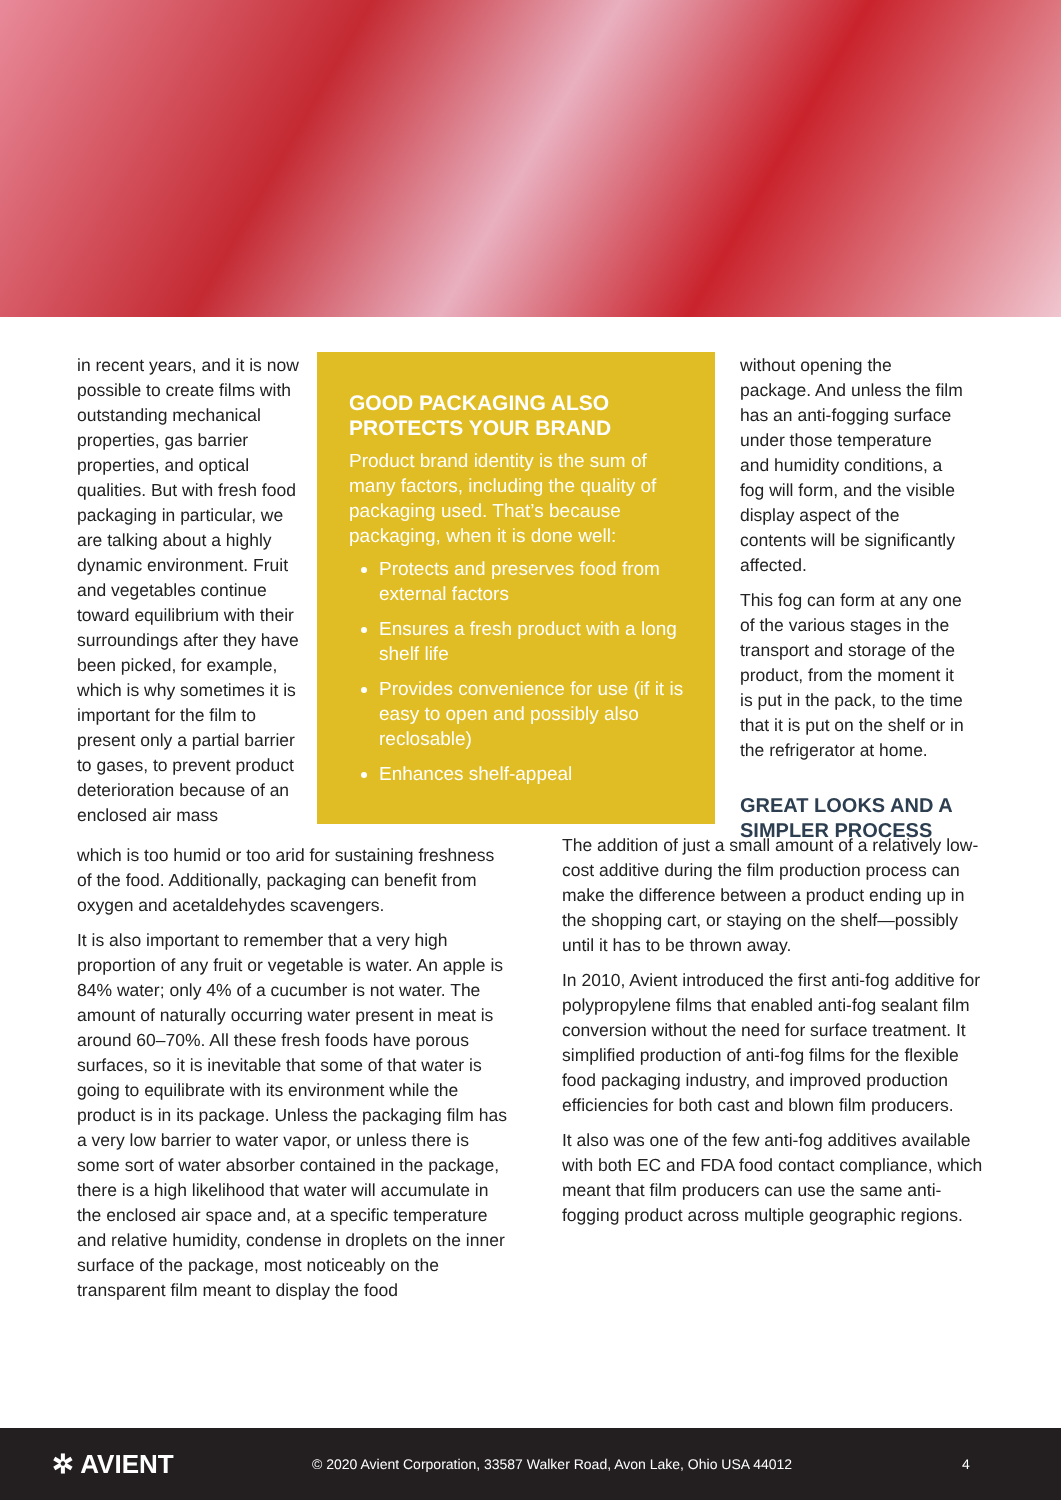in recent years, and it is now possible to create films with outstanding mechanical properties, gas barrier properties, and optical qualities. But with fresh food packaging in particular, we are talking about a highly dynamic environment. Fruit and vegetables continue toward equilibrium with their surroundings after they have been picked, for example, which is why sometimes it is important for the film to present only a partial barrier to gases, to prevent product deterioration because of an enclosed air mass
GOOD PACKAGING ALSO PROTECTS YOUR BRAND
Product brand identity is the sum of many factors, including the quality of packaging used. That’s because packaging, when it is done well:
Protects and preserves food from external factors
Ensures a fresh product with a long shelf life
Provides convenience for use (if it is easy to open and possibly also reclosable)
Enhances shelf-appeal
without opening the package. And unless the film has an anti-fogging surface under those temperature and humidity conditions, a fog will form, and the visible display aspect of the contents will be significantly affected.
This fog can form at any one of the various stages in the transport and storage of the product, from the moment it is put in the pack, to the time that it is put on the shelf or in the refrigerator at home.
GREAT LOOKS AND A SIMPLER PROCESS
which is too humid or too arid for sustaining freshness of the food. Additionally, packaging can benefit from oxygen and acetaldehydes scavengers.
It is also important to remember that a very high proportion of any fruit or vegetable is water. An apple is 84% water; only 4% of a cucumber is not water. The amount of naturally occurring water present in meat is around 60–70%. All these fresh foods have porous surfaces, so it is inevitable that some of that water is going to equilibrate with its environment while the product is in its package. Unless the packaging film has a very low barrier to water vapor, or unless there is some sort of water absorber contained in the package, there is a high likelihood that water will accumulate in the enclosed air space and, at a specific temperature and relative humidity, condense in droplets on the inner surface of the package, most noticeably on the transparent film meant to display the food
The addition of just a small amount of a relatively low-cost additive during the film production process can make the difference between a product ending up in the shopping cart, or staying on the shelf—possibly until it has to be thrown away.
In 2010, Avient introduced the first anti-fog additive for polypropylene films that enabled anti-fog sealant film conversion without the need for surface treatment. It simplified production of anti-fog films for the flexible food packaging industry, and improved production efficiencies for both cast and blown film producers.
It also was one of the few anti-fog additives available with both EC and FDA food contact compliance, which meant that film producers can use the same anti-fogging product across multiple geographic regions.
✲ AVIENT
© 2020 Avient Corporation, 33587 Walker Road, Avon Lake, Ohio USA 44012 4